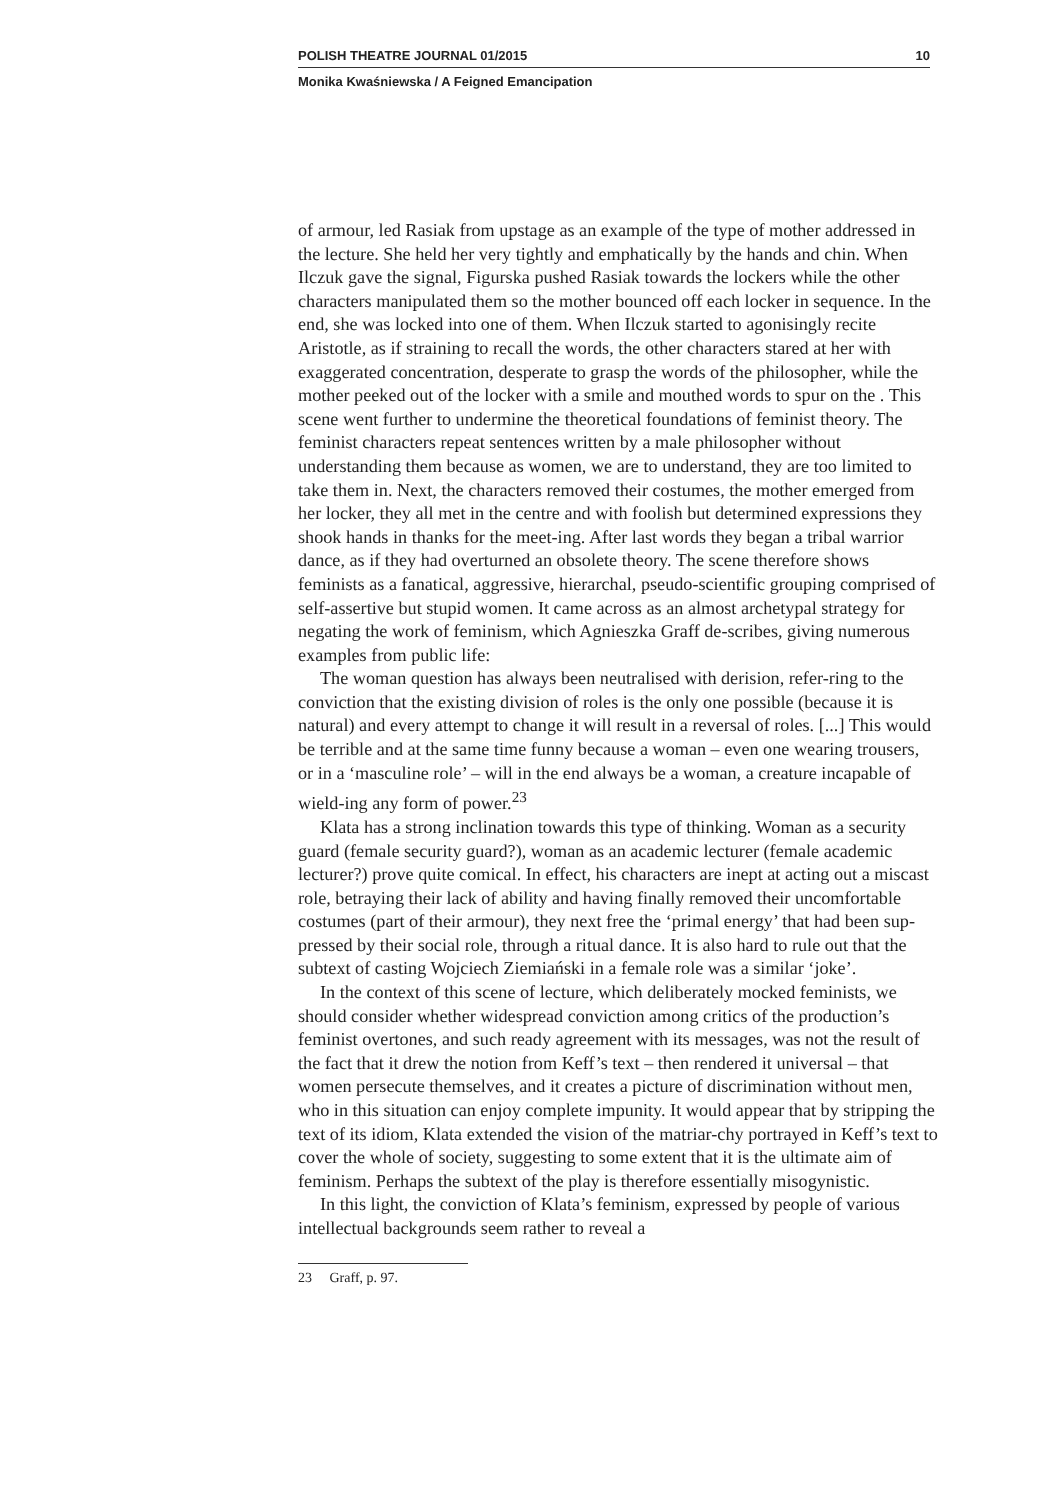POLISH THEATRE JOURNAL 01/2015 10
Monika Kwaśniewska / A Feigned Emancipation
of armour, led Rasiak from upstage as an example of the type of mother addressed in the lecture. She held her very tightly and emphatically by the hands and chin. When Ilczuk gave the signal, Figurska pushed Rasiak towards the lockers while the other characters manipulated them so the mother bounced off each locker in sequence. In the end, she was locked into one of them. When Ilczuk started to agonisingly recite Aristotle, as if straining to recall the words, the other characters stared at her with exaggerated concentration, desperate to grasp the words of the philosopher, while the mother peeked out of the locker with a smile and mouthed words to spur on the . This scene went further to undermine the theoretical foundations of feminist theory. The feminist characters repeat sentences written by a male philosopher without understanding them because as women, we are to understand, they are too limited to take them in. Next, the characters removed their costumes, the mother emerged from her locker, they all met in the centre and with foolish but determined expressions they shook hands in thanks for the meet-ing. After last words they began a tribal warrior dance, as if they had overturned an obsolete theory. The scene therefore shows feminists as a fanatical, aggressive, hierarchal, pseudo-scientific grouping comprised of self-assertive but stupid women. It came across as an almost archetypal strategy for negating the work of feminism, which Agnieszka Graff de-scribes, giving numerous examples from public life:
The woman question has always been neutralised with derision, refer-ring to the conviction that the existing division of roles is the only one possible (because it is natural) and every attempt to change it will result in a reversal of roles. [...] This would be terrible and at the same time funny because a woman – even one wearing trousers, or in a ‘masculine role’ – will in the end always be a woman, a creature incapable of wield-ing any form of power.<sup>23</sup>
Klata has a strong inclination towards this type of thinking. Woman as a security guard (female security guard?), woman as an academic lecturer (female academic lecturer?) prove quite comical. In effect, his characters are inept at acting out a miscast role, betraying their lack of ability and having finally removed their uncomfortable costumes (part of their armour), they next free the ‘primal energy’ that had been sup-pressed by their social role, through a ritual dance. It is also hard to rule out that the subtext of casting Wojciech Ziemiański in a female role was a similar ‘joke’.
In the context of this scene of lecture, which deliberately mocked feminists, we should consider whether widespread conviction among critics of the production’s feminist overtones, and such ready agreement with its messages, was not the result of the fact that it drew the notion from Keff’s text – then rendered it universal – that women persecute themselves, and it creates a picture of discrimination without men, who in this situation can enjoy complete impunity. It would appear that by stripping the text of its idiom, Klata extended the vision of the matriar-chy portrayed in Keff’s text to cover the whole of society, suggesting to some extent that it is the ultimate aim of feminism. Perhaps the subtext of the play is therefore essentially misogynistic.
In this light, the conviction of Klata’s feminism, expressed by people of various intellectual backgrounds seem rather to reveal a
23 Graff, p. 97.